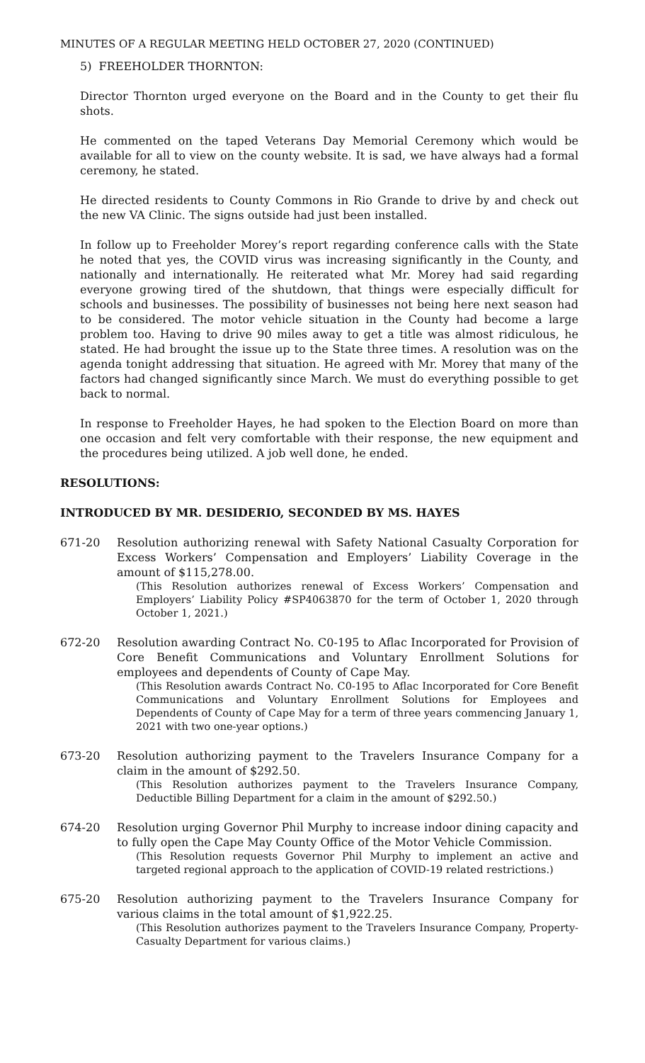MINUTES OF A REGULAR MEETING HELD OCTOBER 27, 2020 (CONTINUED)
5) FREEHOLDER THORNTON:
Director Thornton urged everyone on the Board and in the County to get their flu shots.
He commented on the taped Veterans Day Memorial Ceremony which would be available for all to view on the county website. It is sad, we have always had a formal ceremony, he stated.
He directed residents to County Commons in Rio Grande to drive by and check out the new VA Clinic. The signs outside had just been installed.
In follow up to Freeholder Morey’s report regarding conference calls with the State he noted that yes, the COVID virus was increasing significantly in the County, and nationally and internationally. He reiterated what Mr. Morey had said regarding everyone growing tired of the shutdown, that things were especially difficult for schools and businesses. The possibility of businesses not being here next season had to be considered. The motor vehicle situation in the County had become a large problem too. Having to drive 90 miles away to get a title was almost ridiculous, he stated. He had brought the issue up to the State three times. A resolution was on the agenda tonight addressing that situation. He agreed with Mr. Morey that many of the factors had changed significantly since March. We must do everything possible to get back to normal.
In response to Freeholder Hayes, he had spoken to the Election Board on more than one occasion and felt very comfortable with their response, the new equipment and the procedures being utilized. A job well done, he ended.
RESOLUTIONS:
INTRODUCED BY MR. DESIDERIO, SECONDED BY MS. HAYES
671-20 Resolution authorizing renewal with Safety National Casualty Corporation for Excess Workers’ Compensation and Employers’ Liability Coverage in the amount of $115,278.00.
(This Resolution authorizes renewal of Excess Workers’ Compensation and Employers’ Liability Policy #SP4063870 for the term of October 1, 2020 through October 1, 2021.)
672-20 Resolution awarding Contract No. C0-195 to Aflac Incorporated for Provision of Core Benefit Communications and Voluntary Enrollment Solutions for employees and dependents of County of Cape May.
(This Resolution awards Contract No. C0-195 to Aflac Incorporated for Core Benefit Communications and Voluntary Enrollment Solutions for Employees and Dependents of County of Cape May for a term of three years commencing January 1, 2021 with two one-year options.)
673-20 Resolution authorizing payment to the Travelers Insurance Company for a claim in the amount of $292.50.
(This Resolution authorizes payment to the Travelers Insurance Company, Deductible Billing Department for a claim in the amount of $292.50.)
674-20 Resolution urging Governor Phil Murphy to increase indoor dining capacity and to fully open the Cape May County Office of the Motor Vehicle Commission.
(This Resolution requests Governor Phil Murphy to implement an active and targeted regional approach to the application of COVID-19 related restrictions.)
675-20 Resolution authorizing payment to the Travelers Insurance Company for various claims in the total amount of $1,922.25.
(This Resolution authorizes payment to the Travelers Insurance Company, Property-Casualty Department for various claims.)